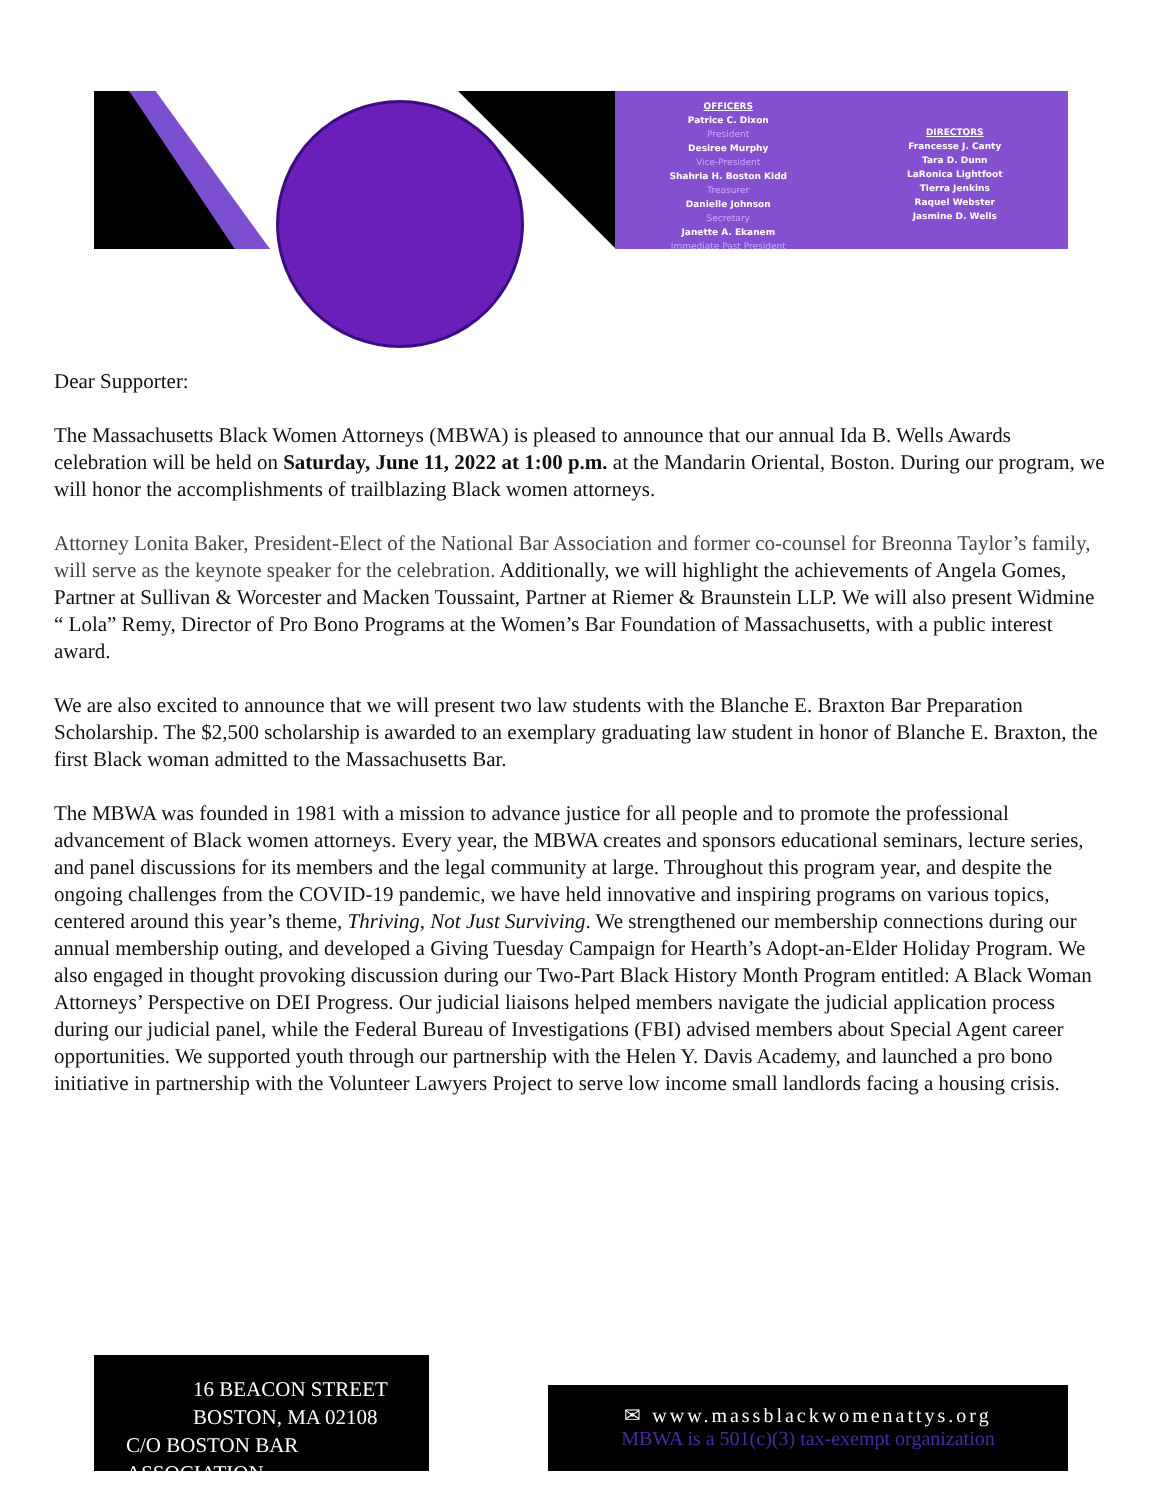OFFICERS
Patrice C. Dixon
President
Desiree Murphy
Vice-President
Shahria H. Boston Kidd
Treasurer
Danielle Johnson
Secretary
Janette A. Ekanem
Immediate Past President
DIRECTORS
Francesse J. Canty
Tara D. Dunn
LaRonica Lightfoot
Tierra Jenkins
Raquel Webster
Jasmine D. Wells
Dear Supporter:
The Massachusetts Black Women Attorneys (MBWA) is pleased to announce that our annual Ida B. Wells Awards celebration will be held on Saturday, June 11, 2022 at 1:00 p.m. at the Mandarin Oriental, Boston. During our program, we will honor the accomplishments of trailblazing Black women attorneys.
Attorney Lonita Baker, President-Elect of the National Bar Association and former co-counsel for Breonna Taylor’s family, will serve as the keynote speaker for the celebration. Additionally, we will highlight the achievements of Angela Gomes, Partner at Sullivan & Worcester and Macken Toussaint, Partner at Riemer & Braunstein LLP. We will also present Widmine “ Lola” Remy, Director of Pro Bono Programs at the Women’s Bar Foundation of Massachusetts, with a public interest award.
We are also excited to announce that we will present two law students with the Blanche E. Braxton Bar Preparation Scholarship. The $2,500 scholarship is awarded to an exemplary graduating law student in honor of Blanche E. Braxton, the first Black woman admitted to the Massachusetts Bar.
The MBWA was founded in 1981 with a mission to advance justice for all people and to promote the professional advancement of Black women attorneys. Every year, the MBWA creates and sponsors educational seminars, lecture series, and panel discussions for its members and the legal community at large. Throughout this program year, and despite the ongoing challenges from the COVID-19 pandemic, we have held innovative and inspiring programs on various topics, centered around this year’s theme, Thriving, Not Just Surviving. We strengthened our membership connections during our annual membership outing, and developed a Giving Tuesday Campaign for Hearth’s Adopt-an-Elder Holiday Program. We also engaged in thought provoking discussion during our Two-Part Black History Month Program entitled: A Black Woman Attorneys’ Perspective on DEI Progress. Our judicial liaisons helped members navigate the judicial application process during our judicial panel, while the Federal Bureau of Investigations (FBI) advised members about Special Agent career opportunities. We supported youth through our partnership with the Helen Y. Davis Academy, and launched a pro bono initiative in partnership with the Volunteer Lawyers Project to serve low income small landlords facing a housing crisis.
16 BEACON STREET
BOSTON, MA 02108
C/O BOSTON BAR ASSOCIATION
✉ www.massblackwomenattys.org
MBWA is a 501(c)(3) tax-exempt organization